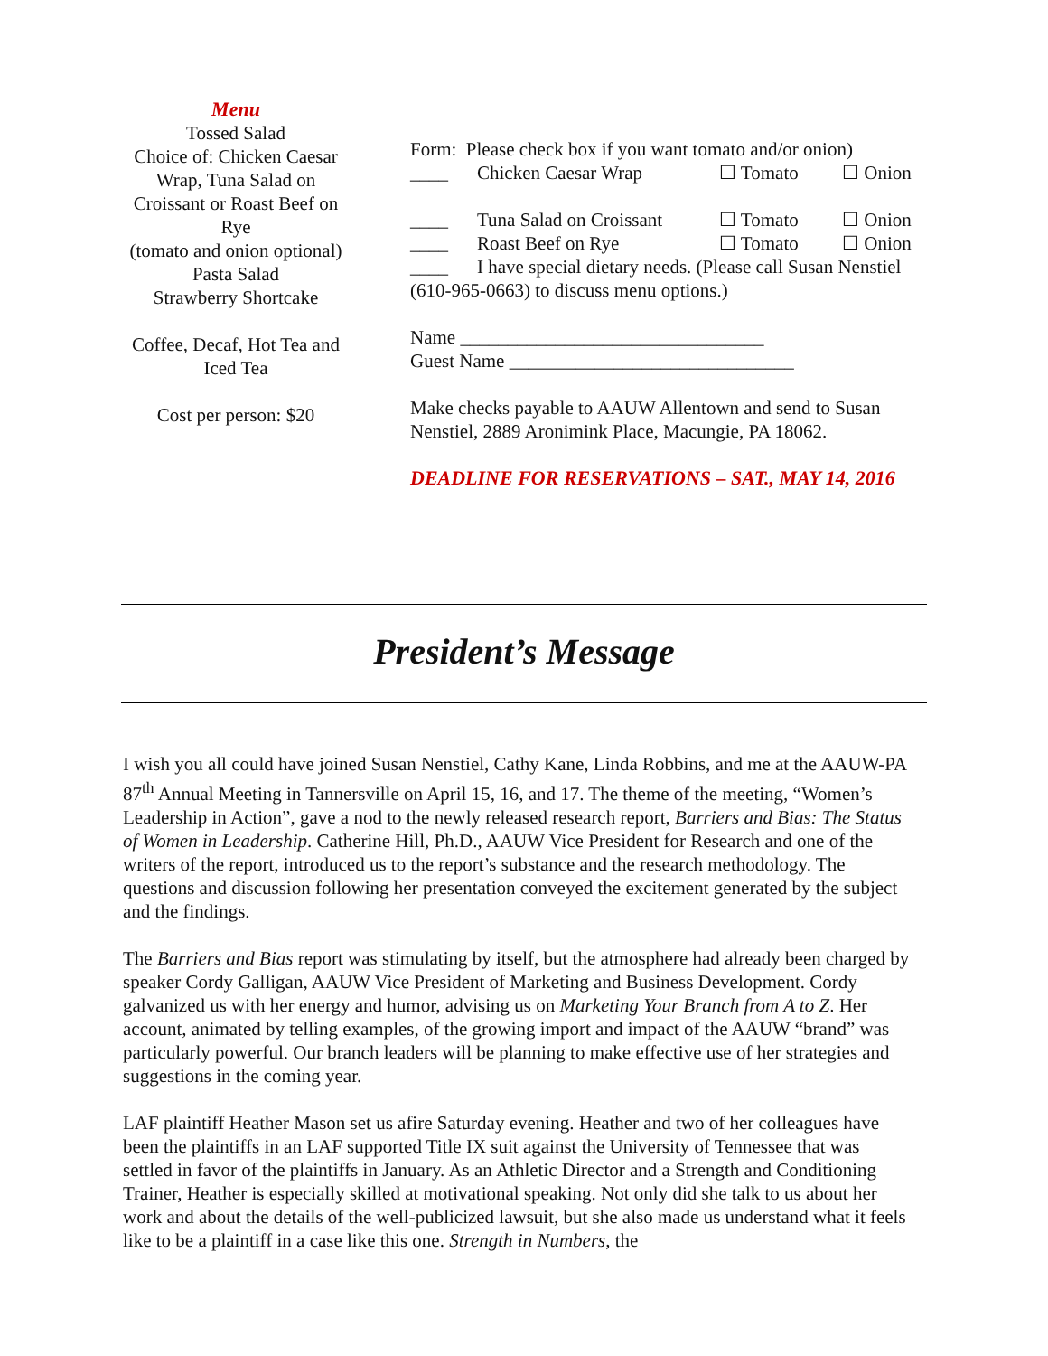Menu
Tossed Salad
Choice of: Chicken Caesar Wrap, Tuna Salad on Croissant or Roast Beef on Rye
(tomato and onion optional)
Pasta Salad
Strawberry Shortcake
Coffee, Decaf, Hot Tea and Iced Tea
Cost per person: $20
Form: Please check box if you want tomato and/or onion)
____ Chicken Caesar Wrap ☐ Tomato ☐ Onion
____ Tuna Salad on Croissant ☐ Tomato ☐ Onion
____ Roast Beef on Rye ☐ Tomato ☐ Onion
____ I have special dietary needs. (Please call Susan Nenstiel (610-965-0663) to discuss menu options.)
Name ________________________________
Guest Name ______________________________
Make checks payable to AAUW Allentown and send to Susan Nenstiel, 2889 Aronimink Place, Macungie, PA 18062.
DEADLINE FOR RESERVATIONS – SAT., MAY 14, 2016
President’s Message
I wish you all could have joined Susan Nenstiel, Cathy Kane, Linda Robbins, and me at the AAUW-PA 87<sup>th</sup> Annual Meeting in Tannersville on April 15, 16, and 17. The theme of the meeting, “Women’s Leadership in Action”, gave a nod to the newly released research report, Barriers and Bias: The Status of Women in Leadership. Catherine Hill, Ph.D., AAUW Vice President for Research and one of the writers of the report, introduced us to the report’s substance and the research methodology. The questions and discussion following her presentation conveyed the excitement generated by the subject and the findings.
The Barriers and Bias report was stimulating by itself, but the atmosphere had already been charged by speaker Cordy Galligan, AAUW Vice President of Marketing and Business Development. Cordy galvanized us with her energy and humor, advising us on Marketing Your Branch from A to Z. Her account, animated by telling examples, of the growing import and impact of the AAUW “brand” was particularly powerful. Our branch leaders will be planning to make effective use of her strategies and suggestions in the coming year.
LAF plaintiff Heather Mason set us afire Saturday evening. Heather and two of her colleagues have been the plaintiffs in an LAF supported Title IX suit against the University of Tennessee that was settled in favor of the plaintiffs in January. As an Athletic Director and a Strength and Conditioning Trainer, Heather is especially skilled at motivational speaking. Not only did she talk to us about her work and about the details of the well-publicized lawsuit, but she also made us understand what it feels like to be a plaintiff in a case like this one. Strength in Numbers, the